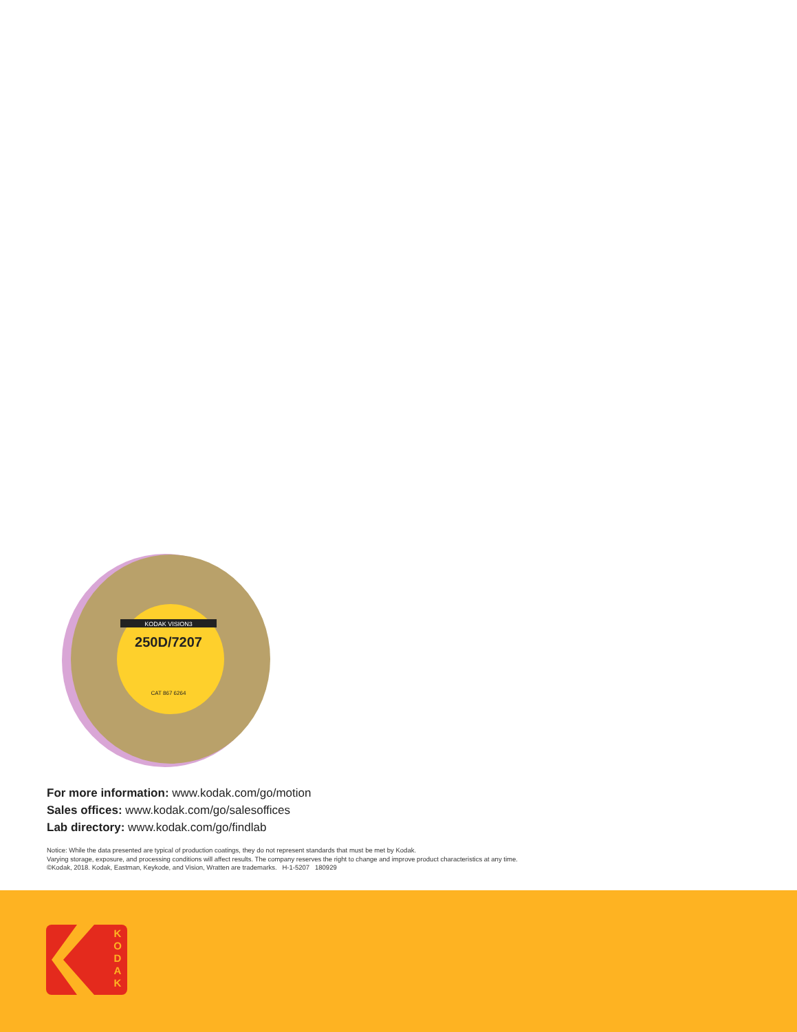KODAK VISION3
250D/7207
CAT 867 6264
For more information: www.kodak.com/go/motion
Sales offices: www.kodak.com/go/salesoffices
Lab directory: www.kodak.com/go/findlab
Notice: While the data presented are typical of production coatings, they do not represent standards that must be met by Kodak.
Varying storage, exposure, and processing conditions will affect results. The company reserves the right to change and improve product characteristics at any time.
©Kodak, 2018. Kodak, Eastman, Keykode, and Vision, Wratten are trademarks. H-1-5207 180929
K O D A K